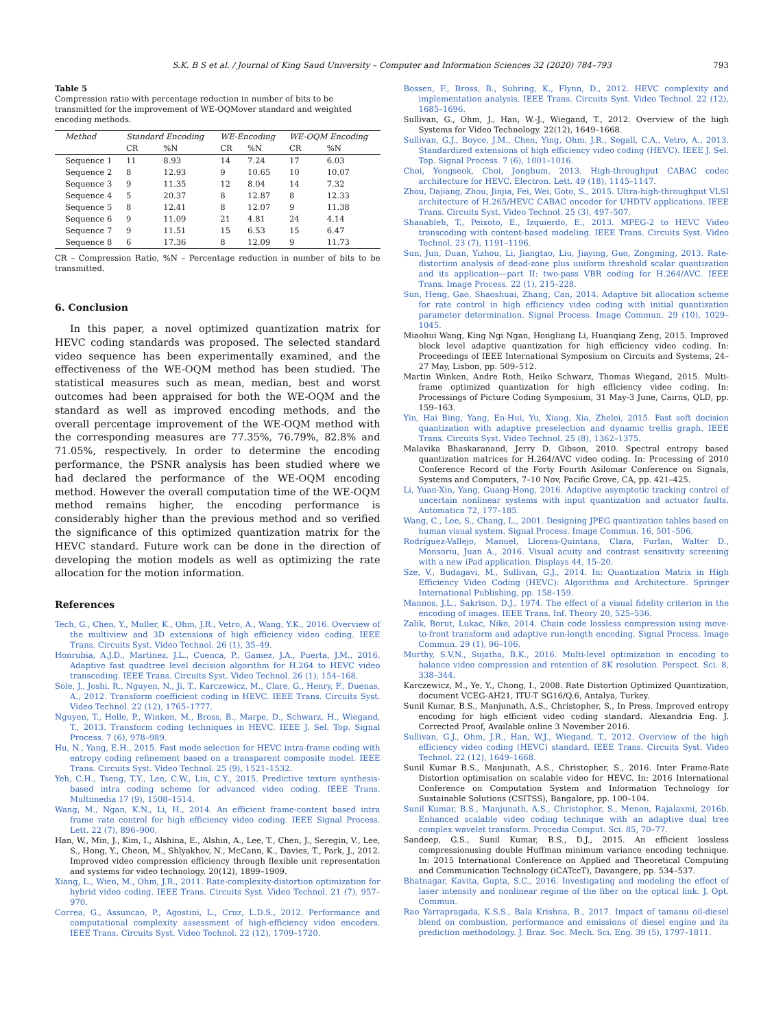S.K. B S et al. / Journal of King Saud University – Computer and Information Sciences 32 (2020) 784–793 793
Table 5
Compression ratio with percentage reduction in number of bits to be transmitted for the improvement of WE-OQMover standard and weighted encoding methods.
| Method | Standard Encoding | | WE-Encoding | | WE-OQM Encoding | |
| --- | --- | --- | --- | --- | --- | --- |
| | CR | %N | CR | %N | CR | %N |
| Sequence 1 | 11 | 8.93 | 14 | 7.24 | 17 | 6.03 |
| Sequence 2 | 8 | 12.93 | 9 | 10.65 | 10 | 10.07 |
| Sequence 3 | 9 | 11.35 | 12 | 8.04 | 14 | 7.32 |
| Sequence 4 | 5 | 20.37 | 8 | 12.87 | 8 | 12.33 |
| Sequence 5 | 8 | 12.41 | 8 | 12.07 | 9 | 11.38 |
| Sequence 6 | 9 | 11.09 | 21 | 4.81 | 24 | 4.14 |
| Sequence 7 | 9 | 11.51 | 15 | 6.53 | 15 | 6.47 |
| Sequence 8 | 6 | 17.36 | 8 | 12.09 | 9 | 11.73 |
CR – Compression Ratio, %N – Percentage reduction in number of bits to be transmitted.
6. Conclusion
In this paper, a novel optimized quantization matrix for HEVC coding standards was proposed. The selected standard video sequence has been experimentally examined, and the effectiveness of the WE-OQM method has been studied. The statistical measures such as mean, median, best and worst outcomes had been appraised for both the WE-OQM and the standard as well as improved encoding methods, and the overall percentage improvement of the WE-OQM method with the corresponding measures are 77.35%, 76.79%, 82.8% and 71.05%, respectively. In order to determine the encoding performance, the PSNR analysis has been studied where we had declared the performance of the WE-OQM encoding method. However the overall computation time of the WE-OQM method remains higher, the encoding performance is considerably higher than the previous method and so verified the significance of this optimized quantization matrix for the HEVC standard. Future work can be done in the direction of developing the motion models as well as optimizing the rate allocation for the motion information.
References
Tech, G., Chen, Y., Muller, K., Ohm, J.R., Vetro, A., Wang, Y.K., 2016. Overview of the multiview and 3D extensions of high efficiency video coding. IEEE Trans. Circuits Syst. Video Technol. 26 (1), 35–49.
Honrubia, A.J.D., Martinez, J.L., Cuenca, P., Gamez, J.A., Puerta, J.M., 2016. Adaptive fast quadtree level decision algorithm for H.264 to HEVC video transcoding. IEEE Trans. Circuits Syst. Video Technol. 26 (1), 154–168.
Sole, J., Joshi, R., Nguyen, N., Ji, T., Karczewicz, M., Clare, G., Henry, F., Duenas, A., 2012. Transform coefficient coding in HEVC. IEEE Trans. Circuits Syst. Video Technol. 22 (12), 1765–1777.
Nguyen, T., Helle, P., Winken, M., Bross, B., Marpe, D., Schwarz, H., Wiegand, T., 2013. Transform coding techniques in HEVC. IEEE J. Sel. Top. Signal Process. 7 (6), 978–989.
Hu, N., Yang, E.H., 2015. Fast mode selection for HEVC intra-frame coding with entropy coding refinement based on a transparent composite model. IEEE Trans. Circuits Syst. Video Technol. 25 (9), 1521–1532.
Yeh, C.H., Tseng, T.Y., Lee, C.W., Lin, C.Y., 2015. Predictive texture synthesis-based intra coding scheme for advanced video coding. IEEE Trans. Multimedia 17 (9), 1508–1514.
Wang, M., Ngan, K.N., Li, H., 2014. An efficient frame-content based intra frame rate control for high efficiency video coding. IEEE Signal Process. Lett. 22 (7), 896–900.
Han, W., Min, J., Kim, I., Alshina, E., Alshin, A., Lee, T., Chen, J., Seregin, V., Lee, S., Hong, Y., Cheon, M., Shlyakhov, N., McCann, K., Davies, T., Park, J., 2012. Improved video compression efficiency through flexible unit representation and systems for video technology. 20(12), 1899–1909.
Xiang, L., Wien, M., Ohm, J.R., 2011. Rate-complexity-distortion optimization for hybrid video coding. IEEE Trans. Circuits Syst. Video Technol. 21 (7), 957–970.
Correa, G., Assuncao, P., Agostini, L., Cruz, L.D.S., 2012. Performance and computational complexity assessment of high-efficiency video encoders. IEEE Trans. Circuits Syst. Video Technol. 22 (12), 1709–1720.
Bossen, F., Bross, B., Suhring, K., Flynn, D., 2012. HEVC complexity and implementation analysis. IEEE Trans. Circuits Syst. Video Technol. 22 (12), 1685–1696.
Sullivan, G., Ohm, J., Han, W.-J., Wiegand, T., 2012. Overview of the high Systems for Video Technology. 22(12), 1649–1668.
Sullivan, G.J., Boyce, J.M., Chen, Ying, Ohm, J.R., Segall, C.A., Vetro, A., 2013. Standardized extensions of high efficiency video coding (HEVC). IEEE J. Sel. Top. Signal Process. 7 (6), 1001–1016.
Choi, Yongseok, Choi, Jongbum, 2013. High-throughput CABAC codec architecture for HEVC. Electron. Lett. 49 (18), 1145–1147.
Zhou, Dajiang, Zhou, Jinjia, Fei, Wei, Goto, S., 2015. Ultra-high-throughput VLSI architecture of H.265/HEVC CABAC encoder for UHDTV applications. IEEE Trans. Circuits Syst. Video Technol. 25 (3), 497–507.
Shanableh, T., Peixoto, E., Izquierdo, E., 2013. MPEG-2 to HEVC Video transcoding with content-based modeling. IEEE Trans. Circuits Syst. Video Technol. 23 (7), 1191–1196.
Sun, Jun, Duan, Yizhou, Li, Jiangtao, Liu, Jiaying, Guo, Zongming, 2013. Rate-distortion analysis of dead-zone plus uniform threshold scalar quantization and its application—part II: two-pass VBR coding for H.264/AVC. IEEE Trans. Image Process. 22 (1), 215–228.
Sun, Heng, Gao, Shaoshuai, Zhang, Can, 2014. Adaptive bit allocation scheme for rate control in high efficiency video coding with initial quantization parameter determination. Signal Process. Image Commun. 29 (10), 1029–1045.
Miaohui Wang, King Ngi Ngan, Hongliang Li, Huanqiang Zeng, 2015. Improved block level adaptive quantization for high efficiency video coding. In: Proceedings of IEEE International Symposium on Circuits and Systems, 24–27 May, Lisbon, pp. 509–512.
Martin Winken, Andre Roth, Heiko Schwarz, Thomas Wiegand, 2015. Multi-frame optimized quantization for high efficiency video coding. In: Processings of Picture Coding Symposium, 31 May-3 June, Cairns, QLD, pp. 159–163.
Yin, Hai Bing, Yang, En-Hui, Yu, Xiang, Xia, Zhelei, 2015. Fast soft decision quantization with adaptive preselection and dynamic trellis graph. IEEE Trans. Circuits Syst. Video Technol. 25 (8), 1362–1375.
Malavika Bhaskaranand, Jerry D. Gibson, 2010. Spectral entropy based quantization matrices for H.264/AVC video coding. In: Processing of 2010 Conference Record of the Forty Fourth Asilomar Conference on Signals, Systems and Computers, 7–10 Nov, Pacific Grove, CA, pp. 421–425.
Li, Yuan-Xin, Yang, Guang-Hong, 2016. Adaptive asymptotic tracking control of uncertain nonlinear systems with input quantization and actuator faults. Automatica 72, 177–185.
Wang, C., Lee, S., Chang, L., 2001. Designing JPEG quantization tables based on human visual system. Signal Process. Image Commun. 16, 501–506.
Rodríguez-Vallejo, Manuel, Llorens-Quintana, Clara, Furlan, Walter D., Monsoriu, Juan A., 2016. Visual acuity and contrast sensitivity screening with a new iPad application. Displays 44, 15–20.
Sze, V., Budagavi, M., Sullivan, G.J., 2014. In: Quantization Matrix in High Efficiency Video Coding (HEVC): Algorithms and Architecture. Springer International Publishing, pp. 158–159.
Mannos, J.L., Sakrison, D.J., 1974. The effect of a visual fidelity criterion in the encoding of images. IEEE Trans. Inf. Theory 20, 525–536.
Zalik, Borut, Lukac, Niko, 2014. Chain code lossless compression using move-to-front transform and adaptive run-length encoding. Signal Process. Image Commun. 29 (1), 96–106.
Murthy, S.V.N., Sujatha, B.K., 2016. Multi-level optimization in encoding to balance video compression and retention of 8K resolution. Perspect. Sci. 8, 338–344.
Karczewicz, M., Ye, Y., Chong, I., 2008. Rate Distortion Optimized Quantization, document VCEG-AH21, ITU-T SG16/Q.6, Antalya, Turkey.
Sunil Kumar, B.S., Manjunath, A.S., Christopher, S., In Press. Improved entropy encoding for high efficient video coding standard. Alexandria Eng. J. Corrected Proof, Available online 3 November 2016.
Sullivan, G.J., Ohm, J.R., Han, W.J., Wiegand, T., 2012. Overview of the high efficiency video coding (HEVC) standard. IEEE Trans. Circuits Syst. Video Technol. 22 (12), 1649–1668.
Sunil Kumar B.S., Manjunath, A.S., Christopher, S., 2016. Inter Frame-Rate Distortion optimisation on scalable video for HEVC. In: 2016 International Conference on Computation System and Information Technology for Sustainable Solutions (CSITSS), Bangalore, pp. 100–104.
Sunil Kumar, B.S., Manjunath, A.S., Christopher, S., Menon, Rajalaxmi, 2016b. Enhanced scalable video coding technique with an adaptive dual tree complex wavelet transform. Procedia Comput. Sci. 85, 70–77.
Sandeep, G.S., Sunil Kumar, B.S., D.J., 2015. An efficient lossless compressionusing double Huffman minimum variance encoding technique. In: 2015 International Conference on Applied and Theoretical Computing and Communication Technology (iCATccT), Davangere, pp. 534–537.
Bhatnagar, Kavita, Gupta, S.C., 2016. Investigating and modeling the effect of laser intensity and nonlinear regime of the fiber on the optical link. J. Opt. Commun.
Rao Yarrapragada, K.S.S., Bala Krishna, B., 2017. Impact of tamanu oil-diesel blend on combustion, performance and emissions of diesel engine and its prediction methodology. J. Braz. Soc. Mech. Sci. Eng. 39 (5), 1797–1811.